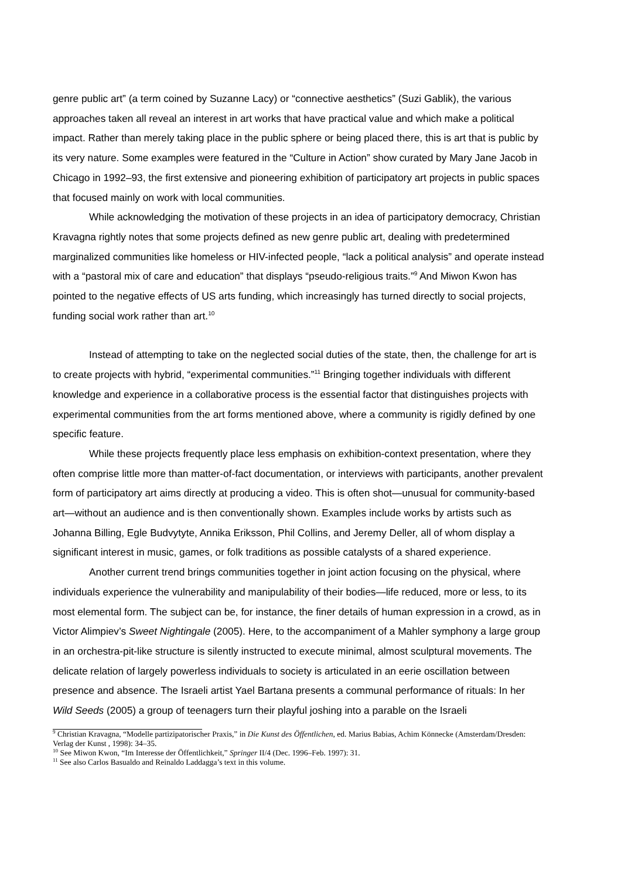genre public art” (a term coined by Suzanne Lacy) or “connective aesthetics” (Suzi Gablik), the various approaches taken all reveal an interest in art works that have practical value and which make a political impact. Rather than merely taking place in the public sphere or being placed there, this is art that is public by its very nature. Some examples were featured in the “Culture in Action” show curated by Mary Jane Jacob in Chicago in 1992–93, the first extensive and pioneering exhibition of participatory art projects in public spaces that focused mainly on work with local communities.
While acknowledging the motivation of these projects in an idea of participatory democracy, Christian Kravagna rightly notes that some projects defined as new genre public art, dealing with predetermined marginalized communities like homeless or HIV-infected people, “lack a political analysis” and operate instead with a “pastoral mix of care and education” that displays “pseudo-religious traits.”<sup>9</sup> And Miwon Kwon has pointed to the negative effects of US arts funding, which increasingly has turned directly to social projects, funding social work rather than art.<sup>10</sup>
Instead of attempting to take on the neglected social duties of the state, then, the challenge for art is to create projects with hybrid, “experimental communities.”<sup>11</sup> Bringing together individuals with different knowledge and experience in a collaborative process is the essential factor that distinguishes projects with experimental communities from the art forms mentioned above, where a community is rigidly defined by one specific feature.
While these projects frequently place less emphasis on exhibition-context presentation, where they often comprise little more than matter-of-fact documentation, or interviews with participants, another prevalent form of participatory art aims directly at producing a video. This is often shot—unusual for community-based art—without an audience and is then conventionally shown. Examples include works by artists such as Johanna Billing, Egle Budvytyte, Annika Eriksson, Phil Collins, and Jeremy Deller, all of whom display a significant interest in music, games, or folk traditions as possible catalysts of a shared experience.
Another current trend brings communities together in joint action focusing on the physical, where individuals experience the vulnerability and manipulability of their bodies—life reduced, more or less, to its most elemental form. The subject can be, for instance, the finer details of human expression in a crowd, as in Victor Alimpiev’s Sweet Nightingale (2005). Here, to the accompaniment of a Mahler symphony a large group in an orchestra-pit-like structure is silently instructed to execute minimal, almost sculptural movements. The delicate relation of largely powerless individuals to society is articulated in an eerie oscillation between presence and absence. The Israeli artist Yael Bartana presents a communal performance of rituals: In her Wild Seeds (2005) a group of teenagers turn their playful joshing into a parable on the Israeli
<sup>9</sup> Christian Kravagna, “Modelle partizipatorischer Praxis,” in Die Kunst des Öffentlichen, ed. Marius Babias, Achim Könnecke (Amsterdam/Dresden: Verlag der Kunst , 1998): 34–35.
<sup>10</sup> See Miwon Kwon, “Im Interesse der Öffentlichkeit,” Springer II/4 (Dec. 1996–Feb. 1997): 31.
<sup>11</sup> See also Carlos Basualdo and Reinaldo Laddagga’s text in this volume.